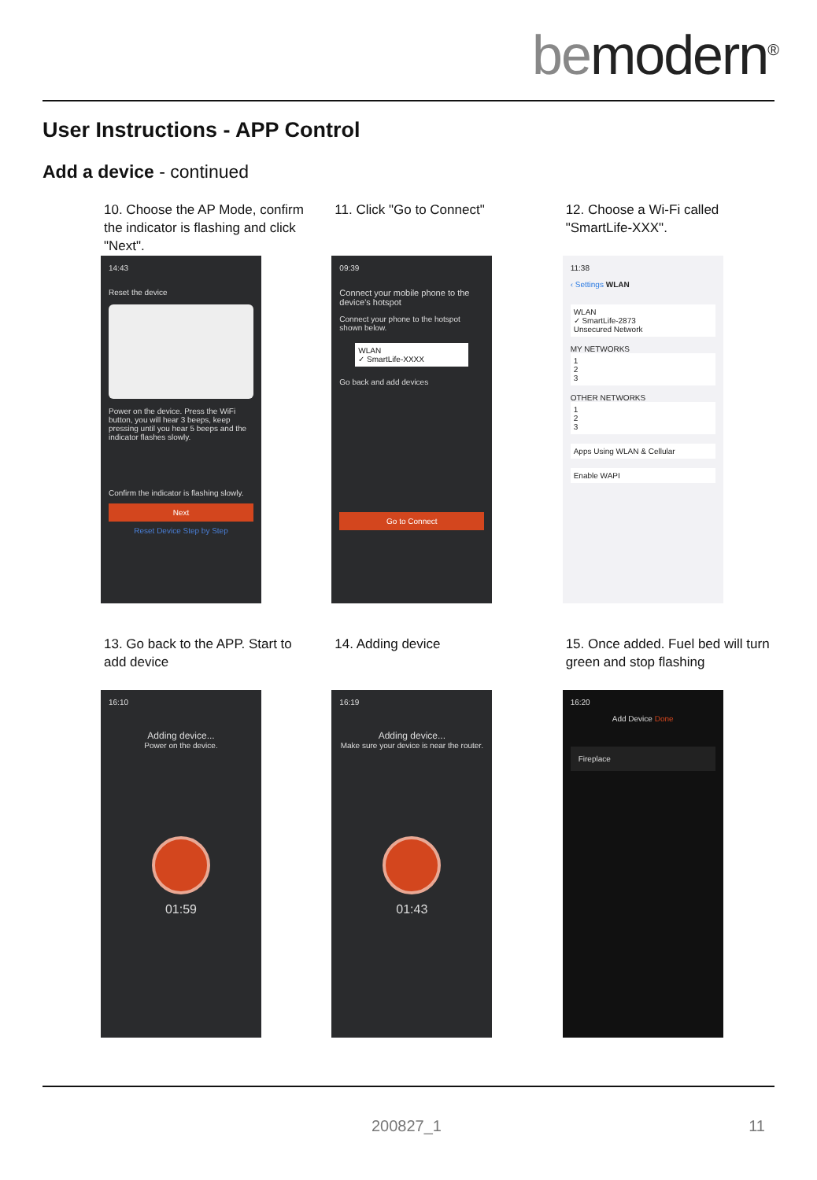bemodern<sup>®</sup>
User Instructions - APP Control
Add a device - continued
10. Choose the AP Mode, confirm the indicator is flashing and click "Next".
14:43
Reset the device
Power on the device. Press the WiFi button, you will hear 3 beeps, keep pressing until you hear 5 beeps and the indicator flashes slowly.
Confirm the indicator is flashing slowly.
Next
Reset Device Step by Step
11. Click "Go to Connect"
09:39
Connect your mobile phone to the device's hotspot
Connect your phone to the hotspot shown below.
WLAN
✓ SmartLife-XXXX
Go back and add devices
Go to Connect
12. Choose a Wi-Fi called "SmartLife-XXX".
11:38
‹ Settings WLAN
WLAN
✓ SmartLife-2873
Unsecured Network
MY NETWORKS
1
2
3
OTHER NETWORKS
1
2
3
Apps Using WLAN & Cellular
Enable WAPI
13. Go back to the APP. Start to add device
16:10
Adding device...
Power on the device.
01:59
14. Adding device
16:19
Adding device...
Make sure your device is near the router.
01:43
15. Once added. Fuel bed will turn green and stop flashing
16:20
Add Device Done
Fireplace
200827_1 11